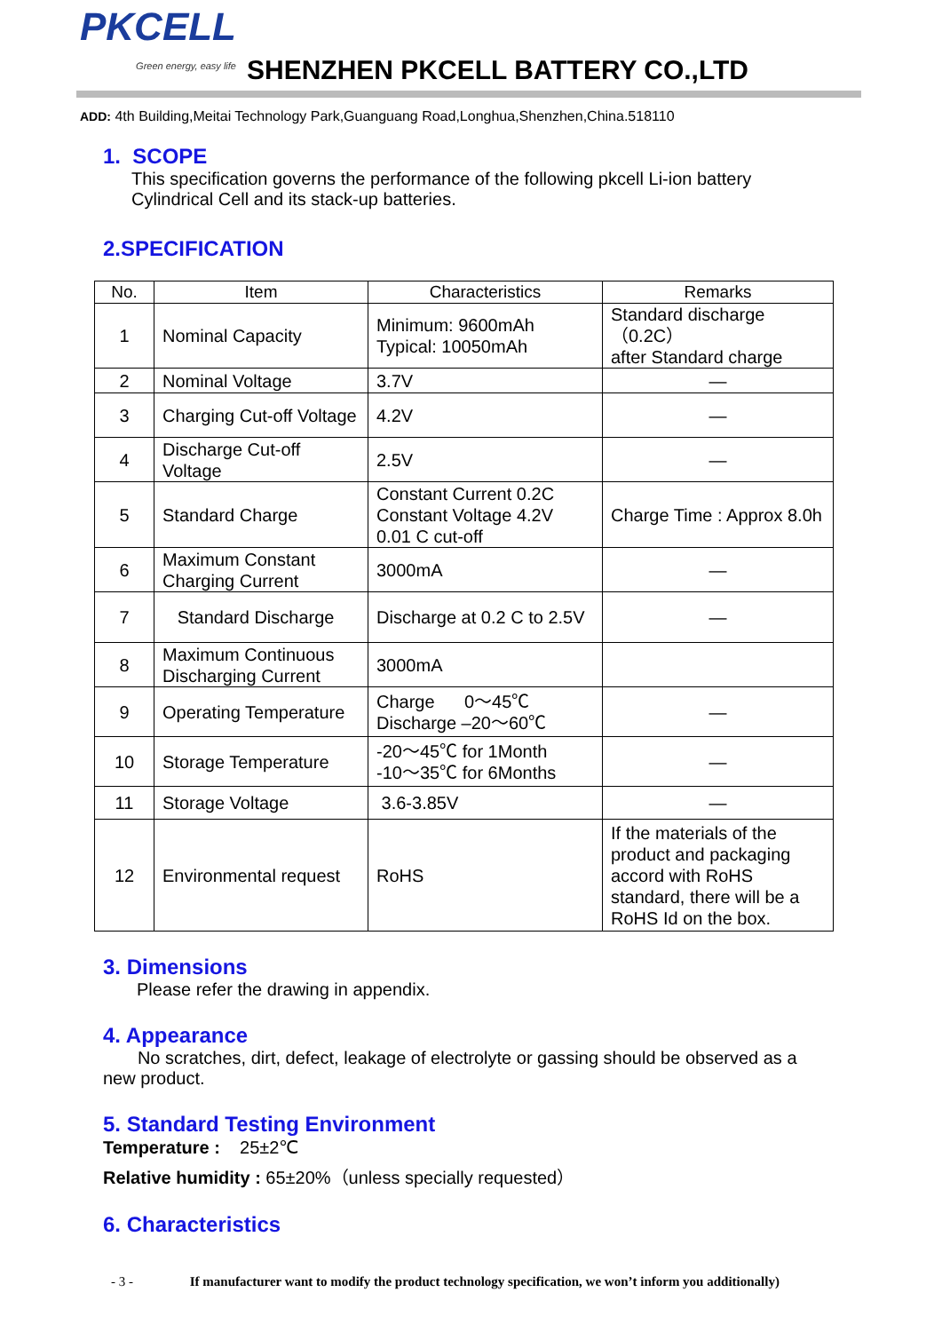PKCELL
Green energy, easy life
SHENZHEN PKCELL BATTERY CO.,LTD
ADD: 4th Building,Meitai Technology Park,Guanguang Road,Longhua,Shenzhen,China.518110
1. SCOPE
This specification governs the performance of the following pkcell Li-ion battery Cylindrical Cell and its stack-up batteries.
2.SPECIFICATION
| No. | Item | Characteristics | Remarks |
| --- | --- | --- | --- |
| 1 | Nominal Capacity | Minimum: 9600mAh Typical: 10050mAh | Standard discharge （0.2C） after Standard charge |
| 2 | Nominal Voltage | 3.7V | — |
| 3 | Charging Cut-off Voltage | 4.2V | — |
| 4 | Discharge Cut-off Voltage | 2.5V | — |
| 5 | Standard Charge | Constant Current 0.2C Constant Voltage 4.2V 0.01 C cut-off | Charge Time : Approx 8.0h |
| 6 | Maximum Constant Charging Current | 3000mA | — |
| 7 | Standard Discharge | Discharge at 0.2 C to 2.5V | — |
| 8 | Maximum Continuous Discharging Current | 3000mA | |
| 9 | Operating Temperature | Charge 0～45℃ Discharge –20～60℃ | — |
| 10 | Storage Temperature | -20～45℃ for 1Month -10～35℃ for 6Months | — |
| 11 | Storage Voltage | 3.6-3.85V | — |
| 12 | Environmental request | RoHS | If the materials of the product and packaging accord with RoHS standard, there will be a RoHS Id on the box. |
3. Dimensions
Please refer the drawing in appendix.
4. Appearance
No scratches, dirt, defect, leakage of electrolyte or gassing should be observed as a new product.
5. Standard Testing Environment
Temperature : 25±2℃
Relative humidity : 65±20%（unless specially requested）
6. Characteristics
- 3 - If manufacturer want to modify the product technology specification, we won’t inform you additionally)